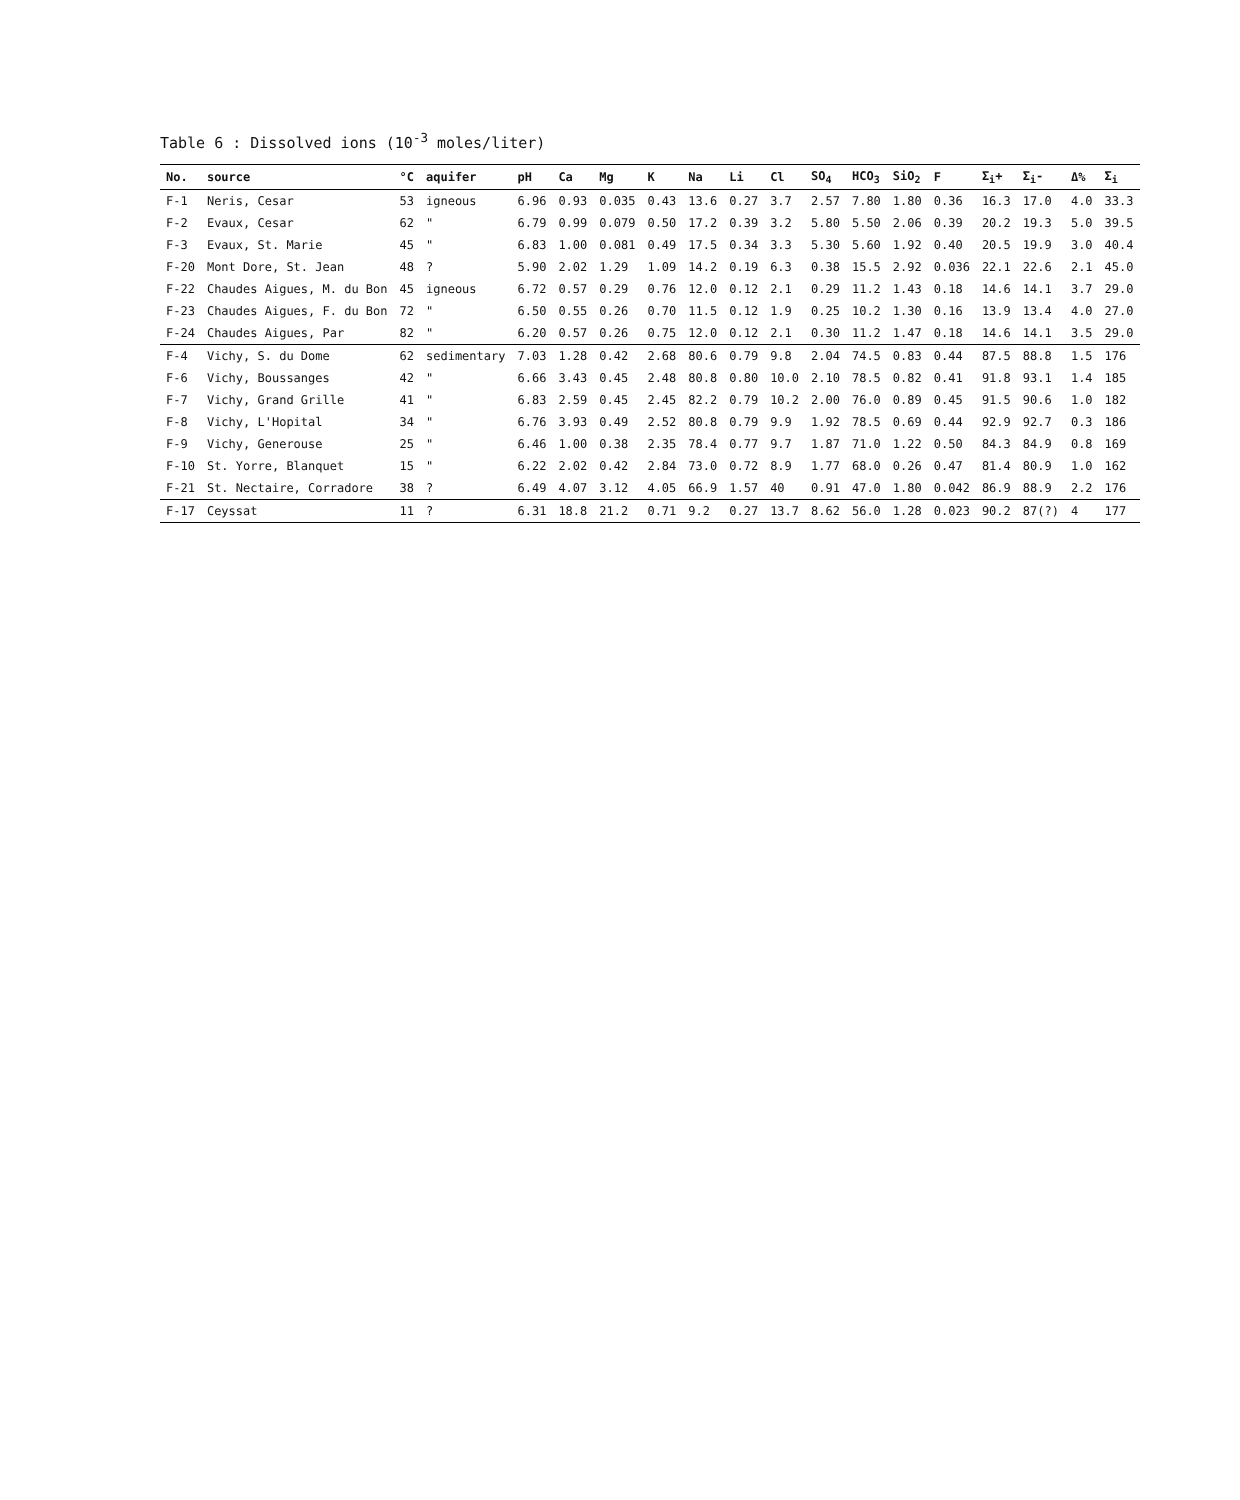Table 6 : Dissolved ions (10<sup>-3</sup> moles/liter)
| No. | source | °C | aquifer | pH | Ca | Mg | K | Na | Li | Cl | SO<sub>4</sub> | HCO<sub>3</sub> | SiO<sub>2</sub> | F | Σ<sub>i</sub>+ | Σ<sub>i</sub>- | Δ% | Σ<sub>i</sub> |
| --- | --- | --- | --- | --- | --- | --- | --- | --- | --- | --- | --- | --- | --- | --- | --- | --- | --- | --- |
| F-1 | Neris, Cesar | 53 | igneous | 6.96 | 0.93 | 0.035 | 0.43 | 13.6 | 0.27 | 3.7 | 2.57 | 7.80 | 1.80 | 0.36 | 16.3 | 17.0 | 4.0 | 33.3 |
| F-2 | Evaux, Cesar | 62 | " | 6.79 | 0.99 | 0.079 | 0.50 | 17.2 | 0.39 | 3.2 | 5.80 | 5.50 | 2.06 | 0.39 | 20.2 | 19.3 | 5.0 | 39.5 |
| F-3 | Evaux, St. Marie | 45 | " | 6.83 | 1.00 | 0.081 | 0.49 | 17.5 | 0.34 | 3.3 | 5.30 | 5.60 | 1.92 | 0.40 | 20.5 | 19.9 | 3.0 | 40.4 |
| F-20 | Mont Dore, St. Jean | 48 | ? | 5.90 | 2.02 | 1.29 | 1.09 | 14.2 | 0.19 | 6.3 | 0.38 | 15.5 | 2.92 | 0.036 | 22.1 | 22.6 | 2.1 | 45.0 |
| F-22 | Chaudes Aigues, M. du Bon | 45 | igneous | 6.72 | 0.57 | 0.29 | 0.76 | 12.0 | 0.12 | 2.1 | 0.29 | 11.2 | 1.43 | 0.18 | 14.6 | 14.1 | 3.7 | 29.0 |
| F-23 | Chaudes Aigues, F. du Bon | 72 | " | 6.50 | 0.55 | 0.26 | 0.70 | 11.5 | 0.12 | 1.9 | 0.25 | 10.2 | 1.30 | 0.16 | 13.9 | 13.4 | 4.0 | 27.0 |
| F-24 | Chaudes Aigues, Par | 82 | " | 6.20 | 0.57 | 0.26 | 0.75 | 12.0 | 0.12 | 2.1 | 0.30 | 11.2 | 1.47 | 0.18 | 14.6 | 14.1 | 3.5 | 29.0 |
| F-4 | Vichy, S. du Dome | 62 | sedimentary | 7.03 | 1.28 | 0.42 | 2.68 | 80.6 | 0.79 | 9.8 | 2.04 | 74.5 | 0.83 | 0.44 | 87.5 | 88.8 | 1.5 | 176 |
| F-6 | Vichy, Boussanges | 42 | " | 6.66 | 3.43 | 0.45 | 2.48 | 80.8 | 0.80 | 10.0 | 2.10 | 78.5 | 0.82 | 0.41 | 91.8 | 93.1 | 1.4 | 185 |
| F-7 | Vichy, Grand Grille | 41 | " | 6.83 | 2.59 | 0.45 | 2.45 | 82.2 | 0.79 | 10.2 | 2.00 | 76.0 | 0.89 | 0.45 | 91.5 | 90.6 | 1.0 | 182 |
| F-8 | Vichy, L'Hopital | 34 | " | 6.76 | 3.93 | 0.49 | 2.52 | 80.8 | 0.79 | 9.9 | 1.92 | 78.5 | 0.69 | 0.44 | 92.9 | 92.7 | 0.3 | 186 |
| F-9 | Vichy, Generouse | 25 | " | 6.46 | 1.00 | 0.38 | 2.35 | 78.4 | 0.77 | 9.7 | 1.87 | 71.0 | 1.22 | 0.50 | 84.3 | 84.9 | 0.8 | 169 |
| F-10 | St. Yorre, Blanquet | 15 | " | 6.22 | 2.02 | 0.42 | 2.84 | 73.0 | 0.72 | 8.9 | 1.77 | 68.0 | 0.26 | 0.47 | 81.4 | 80.9 | 1.0 | 162 |
| F-21 | St. Nectaire, Corradore | 38 | ? | 6.49 | 4.07 | 3.12 | 4.05 | 66.9 | 1.57 | 40 | 0.91 | 47.0 | 1.80 | 0.042 | 86.9 | 88.9 | 2.2 | 176 |
| F-17 | Ceyssat | 11 | ? | 6.31 | 18.8 | 21.2 | 0.71 | 9.2 | 0.27 | 13.7 | 8.62 | 56.0 | 1.28 | 0.023 | 90.2 | 87(?) | 4 | 177 |